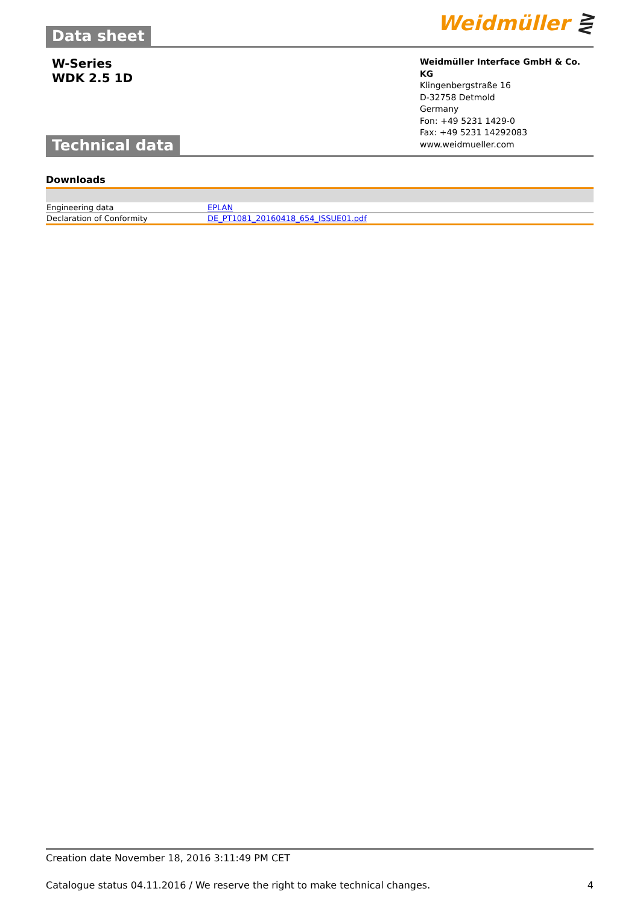Data sheet
Weidmüller ⋛
W-Series
WDK 2.5 1D
Technical data
Weidmüller Interface GmbH & Co. KG
Klingenbergstraße 16
D-32758 Detmold
Germany
Fon: +49 5231 1429-0
Fax: +49 5231 14292083
www.weidmueller.com
Downloads
| Engineering data | EPLAN |
| Declaration of Conformity | DE_PT1081_20160418_654_ISSUE01.pdf |
Creation date November 18, 2016 3:11:49 PM CET
Catalogue status 04.11.2016 / We reserve the right to make technical changes. 4